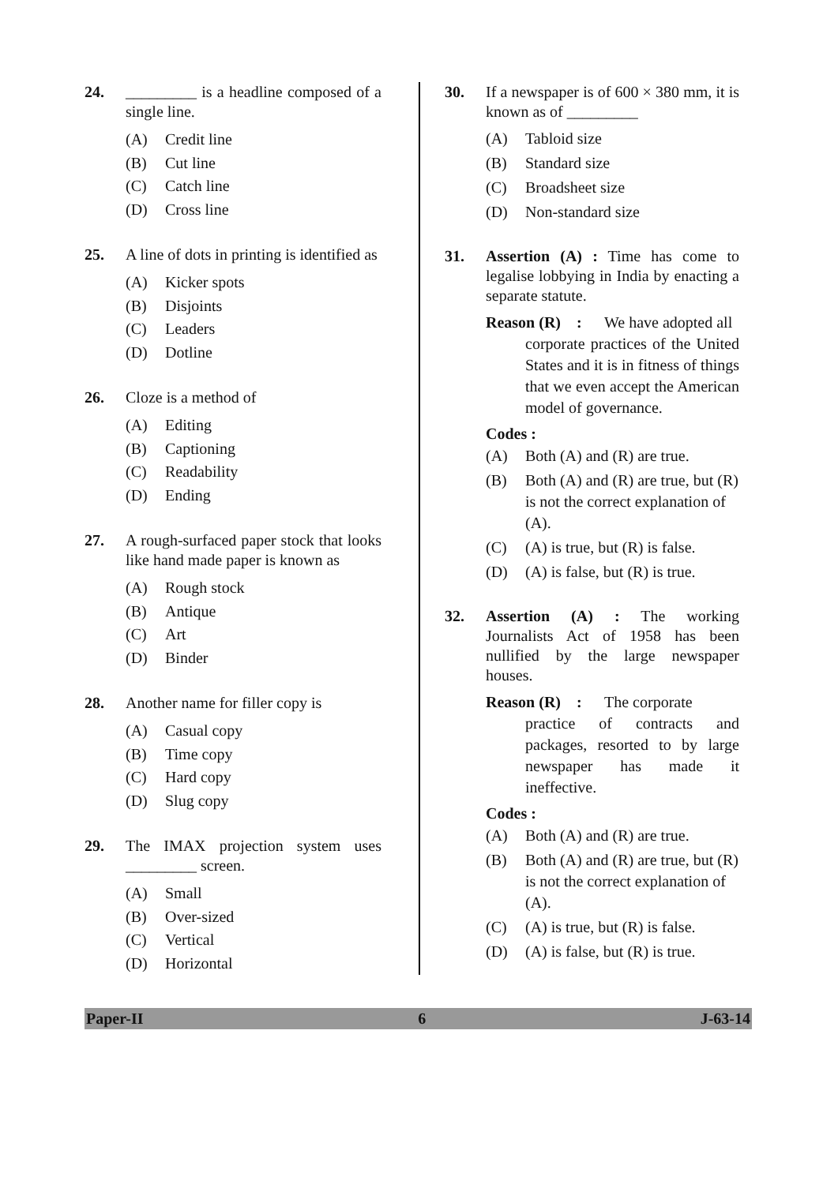24. _________ is a headline composed of a single line.
(A) Credit line
(B) Cut line
(C) Catch line
(D) Cross line
25. A line of dots in printing is identified as
(A) Kicker spots
(B) Disjoints
(C) Leaders
(D) Dotline
26. Cloze is a method of
(A) Editing
(B) Captioning
(C) Readability
(D) Ending
27. A rough-surfaced paper stock that looks like hand made paper is known as
(A) Rough stock
(B) Antique
(C) Art
(D) Binder
28. Another name for filler copy is
(A) Casual copy
(B) Time copy
(C) Hard copy
(D) Slug copy
29. The IMAX projection system uses _________ screen.
(A) Small
(B) Over-sized
(C) Vertical
(D) Horizontal
30. If a newspaper is of 600 × 380 mm, it is known as of _________
(A) Tabloid size
(B) Standard size
(C) Broadsheet size
(D) Non-standard size
31. Assertion (A) : Time has come to legalise lobbying in India by enacting a separate statute.
Reason (R) : We have adopted all
corporate practices of the United States and it is in fitness of things that we even accept the American model of governance.
Codes :
(A) Both (A) and (R) are true.
(B) Both (A) and (R) are true, but (R) is not the correct explanation of (A).
(C) (A) is true, but (R) is false.
(D) (A) is false, but (R) is true.
32. Assertion (A) : The working Journalists Act of 1958 has been nullified by the large newspaper houses.
Reason (R) : The corporate
practice of contracts and packages, resorted to by large newspaper has made it ineffective.
Codes :
(A) Both (A) and (R) are true.
(B) Both (A) and (R) are true, but (R) is not the correct explanation of (A).
(C) (A) is true, but (R) is false.
(D) (A) is false, but (R) is true.
Paper-II 6 J-63-14